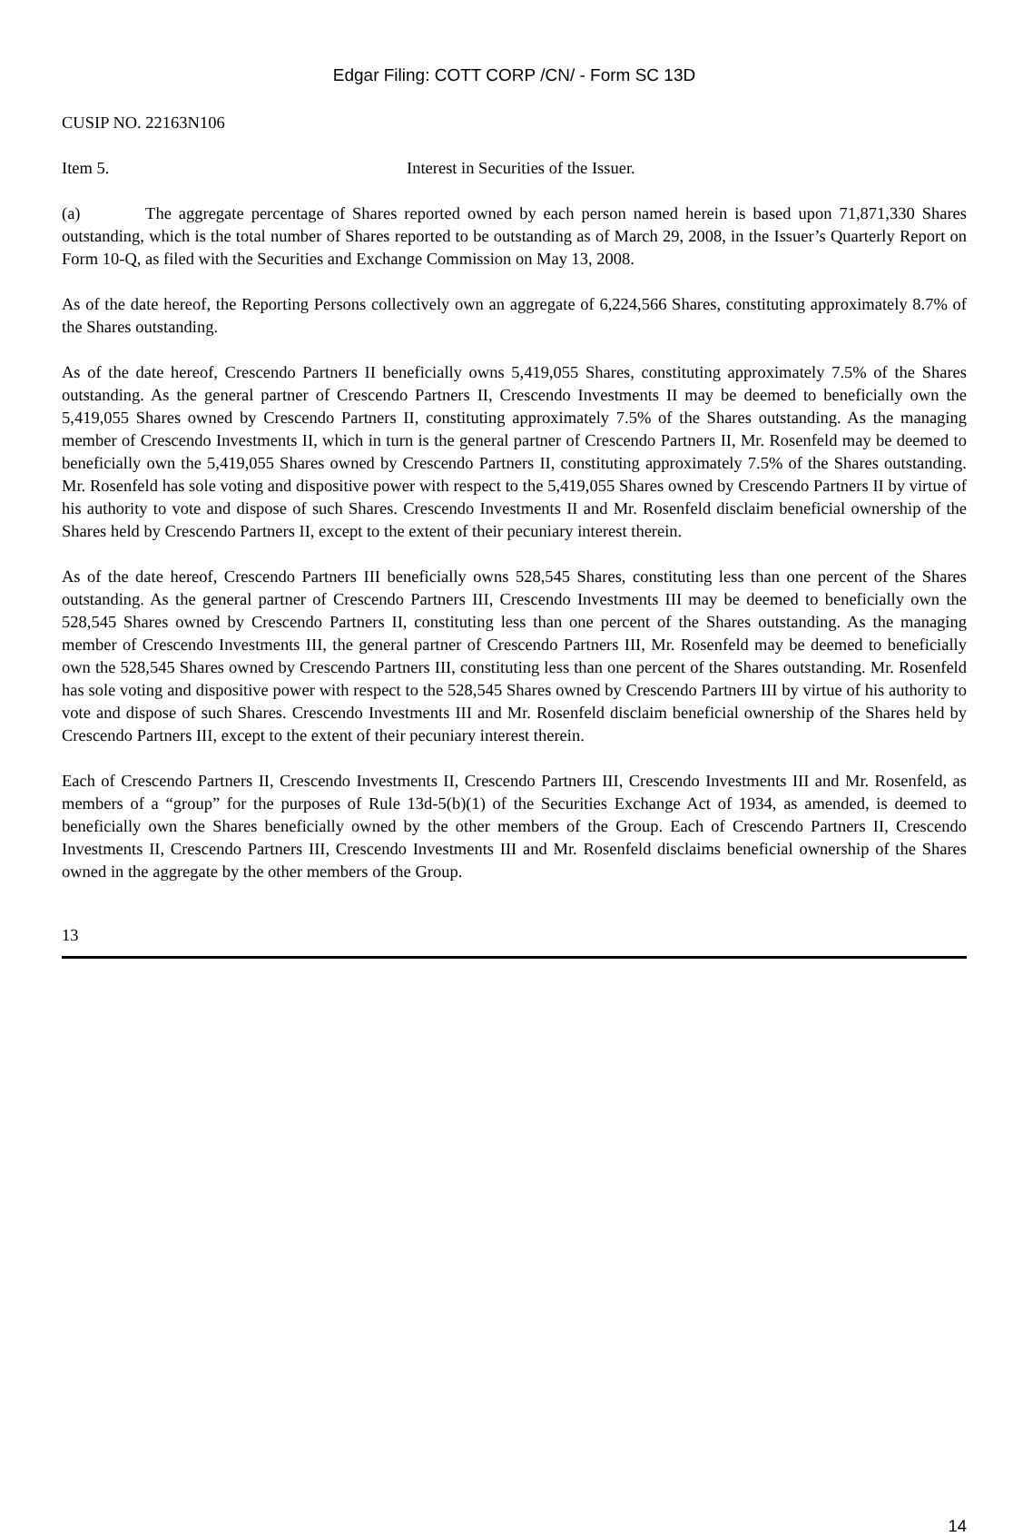Edgar Filing: COTT CORP /CN/ - Form SC 13D
CUSIP NO. 22163N106
Item 5. Interest in Securities of the Issuer.
(a) The aggregate percentage of Shares reported owned by each person named herein is based upon 71,871,330 Shares outstanding, which is the total number of Shares reported to be outstanding as of March 29, 2008, in the Issuer’s Quarterly Report on Form 10-Q, as filed with the Securities and Exchange Commission on May 13, 2008.
As of the date hereof, the Reporting Persons collectively own an aggregate of 6,224,566 Shares, constituting approximately 8.7% of the Shares outstanding.
As of the date hereof, Crescendo Partners II beneficially owns 5,419,055 Shares, constituting approximately 7.5% of the Shares outstanding. As the general partner of Crescendo Partners II, Crescendo Investments II may be deemed to beneficially own the 5,419,055 Shares owned by Crescendo Partners II, constituting approximately 7.5% of the Shares outstanding. As the managing member of Crescendo Investments II, which in turn is the general partner of Crescendo Partners II, Mr. Rosenfeld may be deemed to beneficially own the 5,419,055 Shares owned by Crescendo Partners II, constituting approximately 7.5% of the Shares outstanding. Mr. Rosenfeld has sole voting and dispositive power with respect to the 5,419,055 Shares owned by Crescendo Partners II by virtue of his authority to vote and dispose of such Shares. Crescendo Investments II and Mr. Rosenfeld disclaim beneficial ownership of the Shares held by Crescendo Partners II, except to the extent of their pecuniary interest therein.
As of the date hereof, Crescendo Partners III beneficially owns 528,545 Shares, constituting less than one percent of the Shares outstanding. As the general partner of Crescendo Partners III, Crescendo Investments III may be deemed to beneficially own the 528,545 Shares owned by Crescendo Partners II, constituting less than one percent of the Shares outstanding. As the managing member of Crescendo Investments III, the general partner of Crescendo Partners III, Mr. Rosenfeld may be deemed to beneficially own the 528,545 Shares owned by Crescendo Partners III, constituting less than one percent of the Shares outstanding. Mr. Rosenfeld has sole voting and dispositive power with respect to the 528,545 Shares owned by Crescendo Partners III by virtue of his authority to vote and dispose of such Shares. Crescendo Investments III and Mr. Rosenfeld disclaim beneficial ownership of the Shares held by Crescendo Partners III, except to the extent of their pecuniary interest therein.
Each of Crescendo Partners II, Crescendo Investments II, Crescendo Partners III, Crescendo Investments III and Mr. Rosenfeld, as members of a “group” for the purposes of Rule 13d-5(b)(1) of the Securities Exchange Act of 1934, as amended, is deemed to beneficially own the Shares beneficially owned by the other members of the Group. Each of Crescendo Partners II, Crescendo Investments II, Crescendo Partners III, Crescendo Investments III and Mr. Rosenfeld disclaims beneficial ownership of the Shares owned in the aggregate by the other members of the Group.
13
14